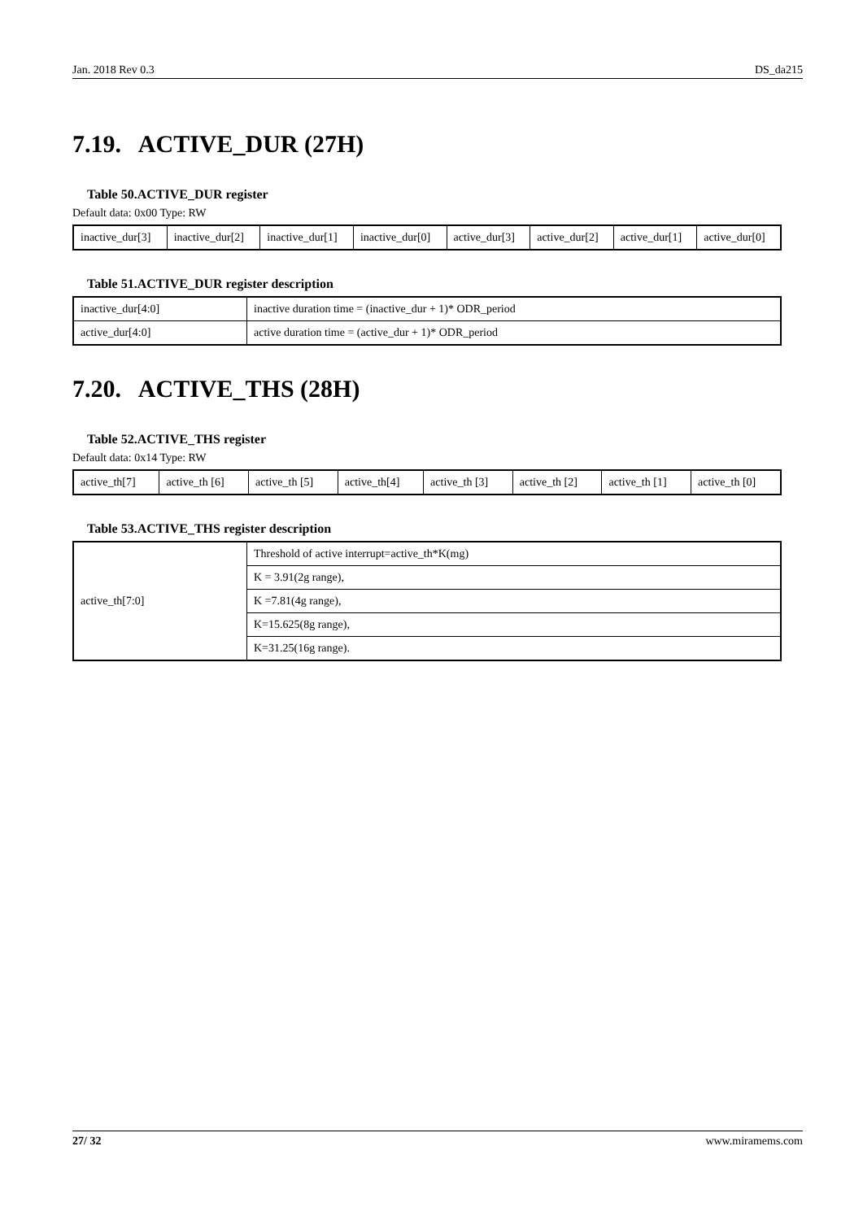Jan. 2018 Rev 0.3 DS_da215
7.19. ACTIVE_DUR (27H)
Table 50.ACTIVE_DUR register
Default data: 0x00 Type: RW
| inactive_dur[3] | inactive_dur[2] | inactive_dur[1] | inactive_dur[0] | active_dur[3] | active_dur[2] | active_dur[1] | active_dur[0] |
Table 51.ACTIVE_DUR register description
| inactive_dur[4:0] | inactive duration time = (inactive_dur + 1)* ODR_period |
| active_dur[4:0] | active duration time = (active_dur + 1)* ODR_period |
7.20. ACTIVE_THS (28H)
Table 52.ACTIVE_THS register
Default data: 0x14 Type: RW
| active_th[7] | active_th [6] | active_th [5] | active_th[4] | active_th [3] | active_th [2] | active_th [1] | active_th [0] |
Table 53.ACTIVE_THS register description
| active_th[7:0] | Threshold of active interrupt=active_th*K(mg) |
| | K = 3.91(2g range), |
| | K =7.81(4g range), |
| | K=15.625(8g range), |
| | K=31.25(16g range). |
27/ 32 www.miramems.com